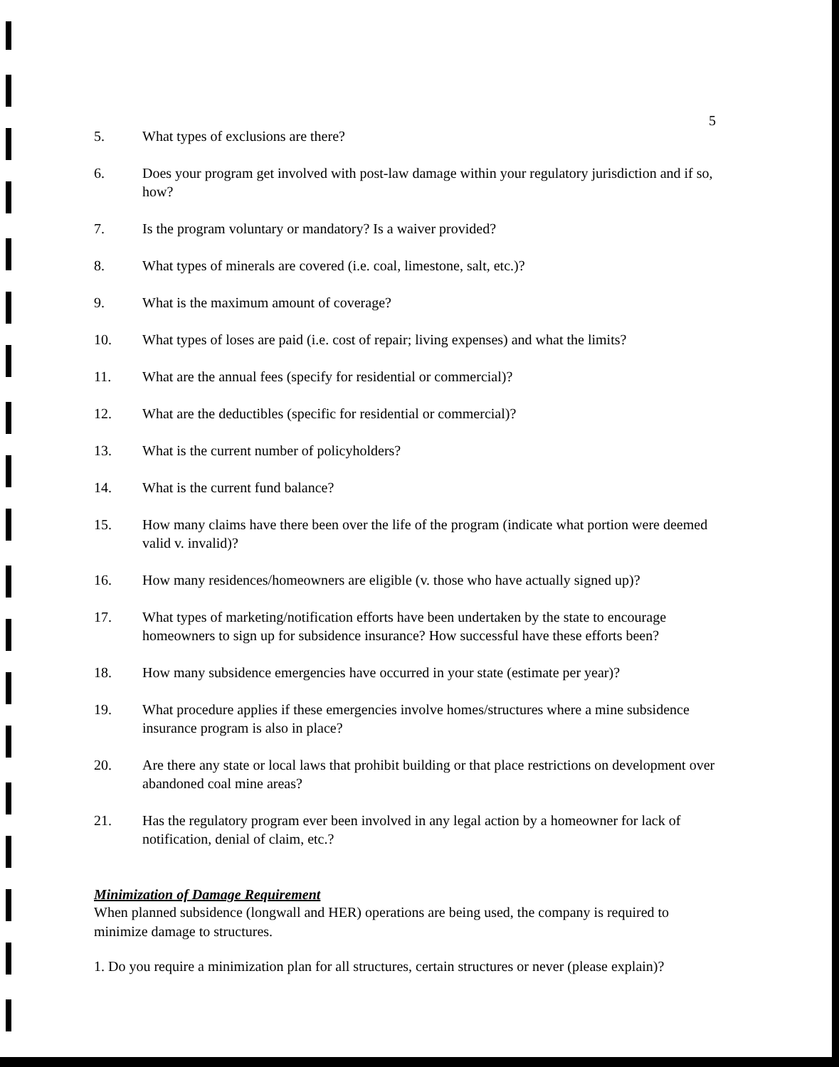5
5. What types of exclusions are there?
6. Does your program get involved with post-law damage within your regulatory jurisdiction and if so, how?
7. Is the program voluntary or mandatory? Is a waiver provided?
8. What types of minerals are covered (i.e. coal, limestone, salt, etc.)?
9. What is the maximum amount of coverage?
10. What types of loses are paid (i.e. cost of repair; living expenses) and what the limits?
11. What are the annual fees (specify for residential or commercial)?
12. What are the deductibles (specific for residential or commercial)?
13. What is the current number of policyholders?
14. What is the current fund balance?
15. How many claims have there been over the life of the program (indicate what portion were deemed valid v. invalid)?
16. How many residences/homeowners are eligible (v. those who have actually signed up)?
17. What types of marketing/notification efforts have been undertaken by the state to encourage homeowners to sign up for subsidence insurance? How successful have these efforts been?
18. How many subsidence emergencies have occurred in your state (estimate per year)?
19. What procedure applies if these emergencies involve homes/structures where a mine subsidence insurance program is also in place?
20. Are there any state or local laws that prohibit building or that place restrictions on development over abandoned coal mine areas?
21. Has the regulatory program ever been involved in any legal action by a homeowner for lack of notification, denial of claim, etc.?
Minimization of Damage Requirement
When planned subsidence (longwall and HER) operations are being used, the company is required to minimize damage to structures.
1. Do you require a minimization plan for all structures, certain structures or never (please explain)?